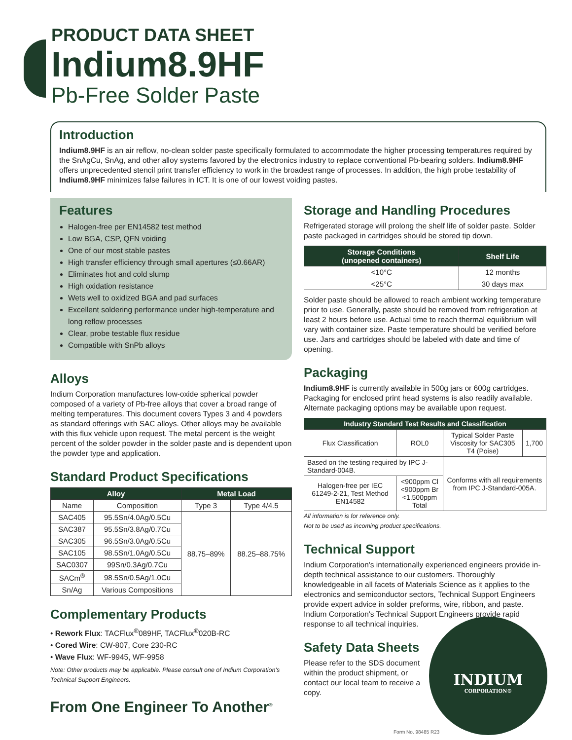PRODUCT DATA SHEET
Indium8.9HF
Pb-Free Solder Paste
Introduction
Indium8.9HF is an air reflow, no-clean solder paste specifically formulated to accommodate the higher processing temperatures required by the SnAgCu, SnAg, and other alloy systems favored by the electronics industry to replace conventional Pb-bearing solders. Indium8.9HF offers unprecedented stencil print transfer efficiency to work in the broadest range of processes. In addition, the high probe testability of Indium8.9HF minimizes false failures in ICT. It is one of our lowest voiding pastes.
Features
Halogen-free per EN14582 test method
Low BGA, CSP, QFN voiding
One of our most stable pastes
High transfer efficiency through small apertures (≤0.66AR)
Eliminates hot and cold slump
High oxidation resistance
Wets well to oxidized BGA and pad surfaces
Excellent soldering performance under high-temperature and long reflow processes
Clear, probe testable flux residue
Compatible with SnPb alloys
Alloys
Indium Corporation manufactures low-oxide spherical powder composed of a variety of Pb-free alloys that cover a broad range of melting temperatures. This document covers Types 3 and 4 powders as standard offerings with SAC alloys. Other alloys may be available with this flux vehicle upon request. The metal percent is the weight percent of the solder powder in the solder paste and is dependent upon the powder type and application.
Standard Product Specifications
| Alloy | | Metal Load | |
| --- | --- | --- | --- |
| Name | Composition | Type 3 | Type 4/4.5 |
| SAC405 | 95.5Sn/4.0Ag/0.5Cu | 88.75–89% | 88.25–88.75% |
| SAC387 | 95.5Sn/3.8Ag/0.7Cu | | |
| SAC305 | 96.5Sn/3.0Ag/0.5Cu | | |
| SAC105 | 98.5Sn/1.0Ag/0.5Cu | | |
| SAC0307 | 99Sn/0.3Ag/0.7Cu | | |
| SACm<sup>®</sup> | 98.5Sn/0.5Ag/1.0Cu | | |
| Sn/Ag | Various Compositions | | |
Complementary Products
• Rework Flux: TACFlux<sup>®</sup>089HF, TACFlux<sup>®</sup>020B-RC
• Cored Wire: CW-807, Core 230-RC
• Wave Flux: WF-9945, WF-9958
Note: Other products may be applicable. Please consult one of Indium Corporation's Technical Support Engineers.
From One Engineer To Another<sup>®</sup>
Storage and Handling Procedures
Refrigerated storage will prolong the shelf life of solder paste. Solder paste packaged in cartridges should be stored tip down.
| Storage Conditions (unopened containers) | Shelf Life |
| --- | --- |
| <10°C | 12 months |
| <25°C | 30 days max |
Solder paste should be allowed to reach ambient working temperature prior to use. Generally, paste should be removed from refrigeration at least 2 hours before use. Actual time to reach thermal equilibrium will vary with container size. Paste temperature should be verified before use. Jars and cartridges should be labeled with date and time of opening.
Packaging
Indium8.9HF is currently available in 500g jars or 600g cartridges. Packaging for enclosed print head systems is also readily available. Alternate packaging options may be available upon request.
| Industry Standard Test Results and Classification | | | |
| --- | --- | --- | --- |
| Flux Classification | ROL0 | Typical Solder Paste Viscosity for SAC305 T4 (Poise) | 1,700 |
| Based on the testing required by IPC J-Standard-004B. | | Conforms with all requirements from IPC J-Standard-005A. | |
| Halogen-free per IEC 61249-2-21, Test Method EN14582 | <900ppm Cl <900ppm Br <1,500ppm Total | | |
All information is for reference only.
Not to be used as incoming product specifications.
Technical Support
Indium Corporation's internationally experienced engineers provide in-depth technical assistance to our customers. Thoroughly knowledgeable in all facets of Materials Science as it applies to the electronics and semiconductor sectors, Technical Support Engineers provide expert advice in solder preforms, wire, ribbon, and paste. Indium Corporation's Technical Support Engineers provide rapid response to all technical inquiries.
Safety Data Sheets
Please refer to the SDS document within the product shipment, or contact our local team to receive a copy.
INDIUM
CORPORATION®
Form No. 98485 R23